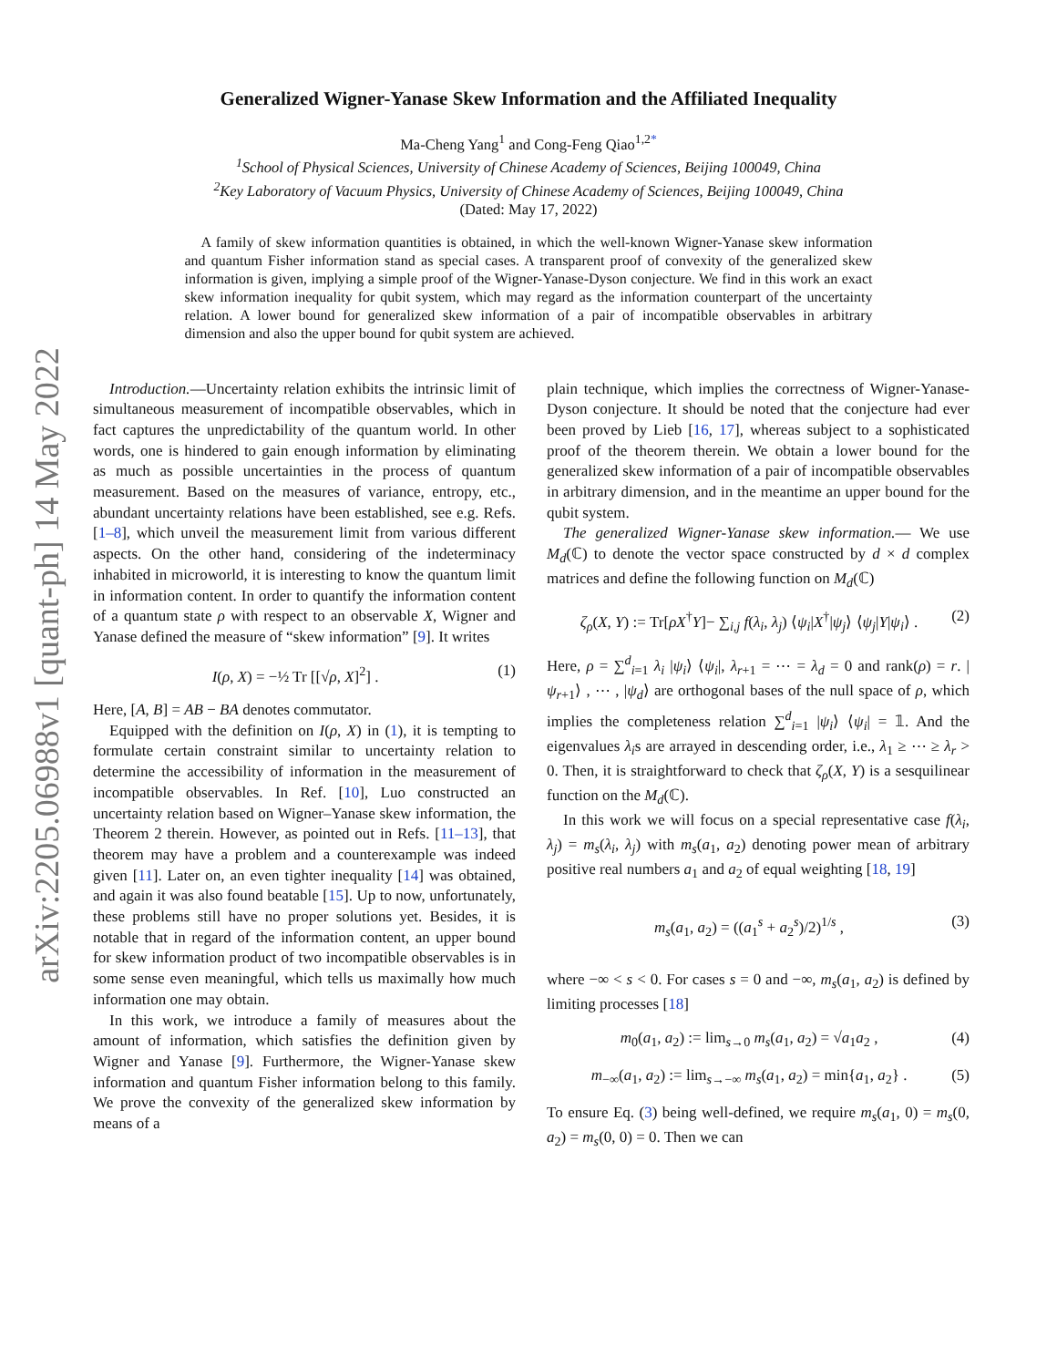arXiv:2205.06988v1 [quant-ph] 14 May 2022
Generalized Wigner-Yanase Skew Information and the Affiliated Inequality
Ma-Cheng Yang<sup>1</sup> and Cong-Feng Qiao<sup>1,2*</sup>
<sup>1</sup> School of Physical Sciences, University of Chinese Academy of Sciences, Beijing 100049, China
<sup>2</sup> Key Laboratory of Vacuum Physics, University of Chinese Academy of Sciences, Beijing 100049, China
(Dated: May 17, 2022)
A family of skew information quantities is obtained, in which the well-known Wigner-Yanase skew information and quantum Fisher information stand as special cases. A transparent proof of convexity of the generalized skew information is given, implying a simple proof of the Wigner-Yanase-Dyson conjecture. We find in this work an exact skew information inequality for qubit system, which may regard as the information counterpart of the uncertainty relation. A lower bound for generalized skew information of a pair of incompatible observables in arbitrary dimension and also the upper bound for qubit system are achieved.
Introduction.—Uncertainty relation exhibits the intrinsic limit of simultaneous measurement of incompatible observables, which in fact captures the unpredictability of the quantum world. In other words, one is hindered to gain enough information by eliminating as much as possible uncertainties in the process of quantum measurement. Based on the measures of variance, entropy, etc., abundant uncertainty relations have been established, see e.g. Refs. [1–8], which unveil the measurement limit from various different aspects. On the other hand, considering of the indeterminacy inhabited in microworld, it is interesting to know the quantum limit in information content. In order to quantify the information content of a quantum state ρ with respect to an observable X, Wigner and Yanase defined the measure of “skew information” [9]. It writes
I(ρ, X) = −½ Tr [[√ρ, X]<sup>2</sup>] . (1)
Here, [A, B] = AB − BA denotes commutator.
Equipped with the definition on I(ρ, X) in (1), it is tempting to formulate certain constraint similar to uncertainty relation to determine the accessibility of information in the measurement of incompatible observables. In Ref. [10], Luo constructed an uncertainty relation based on Wigner–Yanase skew information, the Theorem 2 therein. However, as pointed out in Refs. [11–13], that theorem may have a problem and a counterexample was indeed given [11]. Later on, an even tighter inequality [14] was obtained, and again it was also found beatable [15]. Up to now, unfortunately, these problems still have no proper solutions yet. Besides, it is notable that in regard of the information content, an upper bound for skew information product of two incompatible observables is in some sense even meaningful, which tells us maximally how much information one may obtain.
In this work, we introduce a family of measures about the amount of information, which satisfies the definition given by Wigner and Yanase [9]. Furthermore, the Wigner-Yanase skew information and quantum Fisher information belong to this family. We prove the convexity of the generalized skew information by means of a
plain technique, which implies the correctness of Wigner-Yanase-Dyson conjecture. It should be noted that the conjecture had ever been proved by Lieb [16, 17], whereas subject to a sophisticated proof of the theorem therein. We obtain a lower bound for the generalized skew information of a pair of incompatible observables in arbitrary dimension, and in the meantime an upper bound for the qubit system.
The generalized Wigner-Yanase skew information.— We use M<sub>d</sub>(ℂ) to denote the vector space constructed by d × d complex matrices and define the following function on M<sub>d</sub>(ℂ)
ζ<sub>ρ</sub>(X, Y) := Tr[ρX<sup>†</sup>Y]− ∑<sub>i,j</sub> f(λ<sub>i</sub>, λ<sub>j</sub>) ⟨ψ<sub>i</sub>|X<sup>†</sup>|ψ<sub>j</sub>⟩ ⟨ψ<sub>j</sub>|Y|ψ<sub>i</sub>⟩ . (2)
Here, ρ = ∑<sup>d</sup><sub>i=1</sub> λ<sub>i</sub> |ψ<sub>i</sub>⟩ ⟨ψ<sub>i</sub>|, λ<sub>r+1</sub> = ⋯ = λ<sub>d</sub> = 0 and rank(ρ) = r. |ψ<sub>r+1</sub>⟩ , ⋯ , |ψ<sub>d</sub>⟩ are orthogonal bases of the null space of ρ, which implies the completeness relation ∑<sup>d</sup><sub>i=1</sub> |ψ<sub>i</sub>⟩ ⟨ψ<sub>i</sub>| = 𝟙. And the eigenvalues λ<sub>i</sub>s are arrayed in descending order, i.e., λ<sub>1</sub> ≥ ⋯ ≥ λ<sub>r</sub> > 0. Then, it is straightforward to check that ζ<sub>ρ</sub>(X, Y) is a sesquilinear function on the M<sub>d</sub>(ℂ).
In this work we will focus on a special representative case f(λ<sub>i</sub>, λ<sub>j</sub>) = m<sub>s</sub>(λ<sub>i</sub>, λ<sub>j</sub>) with m<sub>s</sub>(a<sub>1</sub>, a<sub>2</sub>) denoting power mean of arbitrary positive real numbers a<sub>1</sub> and a<sub>2</sub> of equal weighting [18, 19]
m<sub>s</sub>(a<sub>1</sub>, a<sub>2</sub>) = ((a<sub>1</sub><sup>s</sup> + a<sub>2</sub><sup>s</sup>)/2)<sup>1/s</sup> , (3)
where −∞ < s < 0. For cases s = 0 and −∞, m<sub>s</sub>(a<sub>1</sub>, a<sub>2</sub>) is defined by limiting processes [18]
m<sub>0</sub>(a<sub>1</sub>, a<sub>2</sub>) := lim<sub>s→0</sub> m<sub>s</sub>(a<sub>1</sub>, a<sub>2</sub>) = √a<sub>1</sub>a<sub>2</sub> , (4)
m<sub>−∞</sub>(a<sub>1</sub>, a<sub>2</sub>) := lim<sub>s→−∞</sub> m<sub>s</sub>(a<sub>1</sub>, a<sub>2</sub>) = min{a<sub>1</sub>, a<sub>2</sub>} . (5)
To ensure Eq. (3) being well-defined, we require m<sub>s</sub>(a<sub>1</sub>, 0) = m<sub>s</sub>(0, a<sub>2</sub>) = m<sub>s</sub>(0, 0) = 0. Then we can